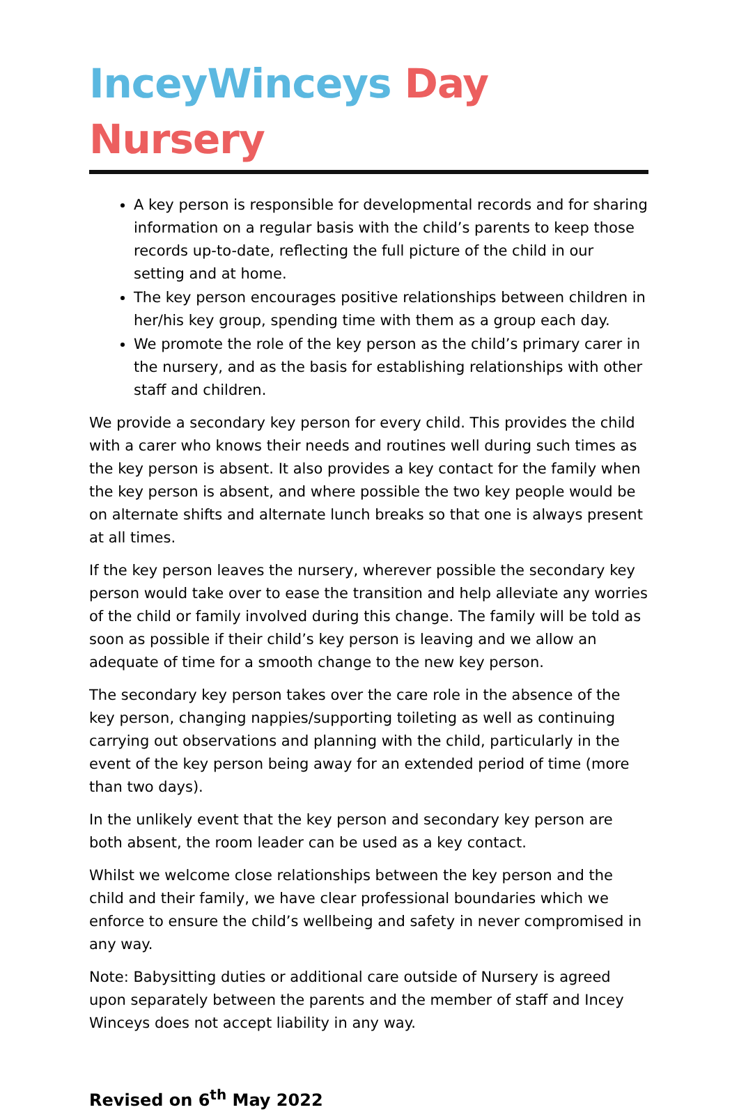InceyWinceys Day Nursery
A key person is responsible for developmental records and for sharing information on a regular basis with the child’s parents to keep those records up-to-date, reflecting the full picture of the child in our setting and at home.
The key person encourages positive relationships between children in her/his key group, spending time with them as a group each day.
We promote the role of the key person as the child’s primary carer in the nursery, and as the basis for establishing relationships with other staff and children.
We provide a secondary key person for every child. This provides the child with a carer who knows their needs and routines well during such times as the key person is absent. It also provides a key contact for the family when the key person is absent, and where possible the two key people would be on alternate shifts and alternate lunch breaks so that one is always present at all times.
If the key person leaves the nursery, wherever possible the secondary key person would take over to ease the transition and help alleviate any worries of the child or family involved during this change. The family will be told as soon as possible if their child’s key person is leaving and we allow an adequate of time for a smooth change to the new key person.
The secondary key person takes over the care role in the absence of the key person, changing nappies/supporting toileting as well as continuing carrying out observations and planning with the child, particularly in the event of the key person being away for an extended period of time (more than two days).
In the unlikely event that the key person and secondary key person are both absent, the room leader can be used as a key contact.
Whilst we welcome close relationships between the key person and the child and their family, we have clear professional boundaries which we enforce to ensure the child’s wellbeing and safety in never compromised in any way.
Note: Babysitting duties or additional care outside of Nursery is agreed upon separately between the parents and the member of staff and Incey Winceys does not accept liability in any way.
Revised on 6<sup>th</sup> May 2022